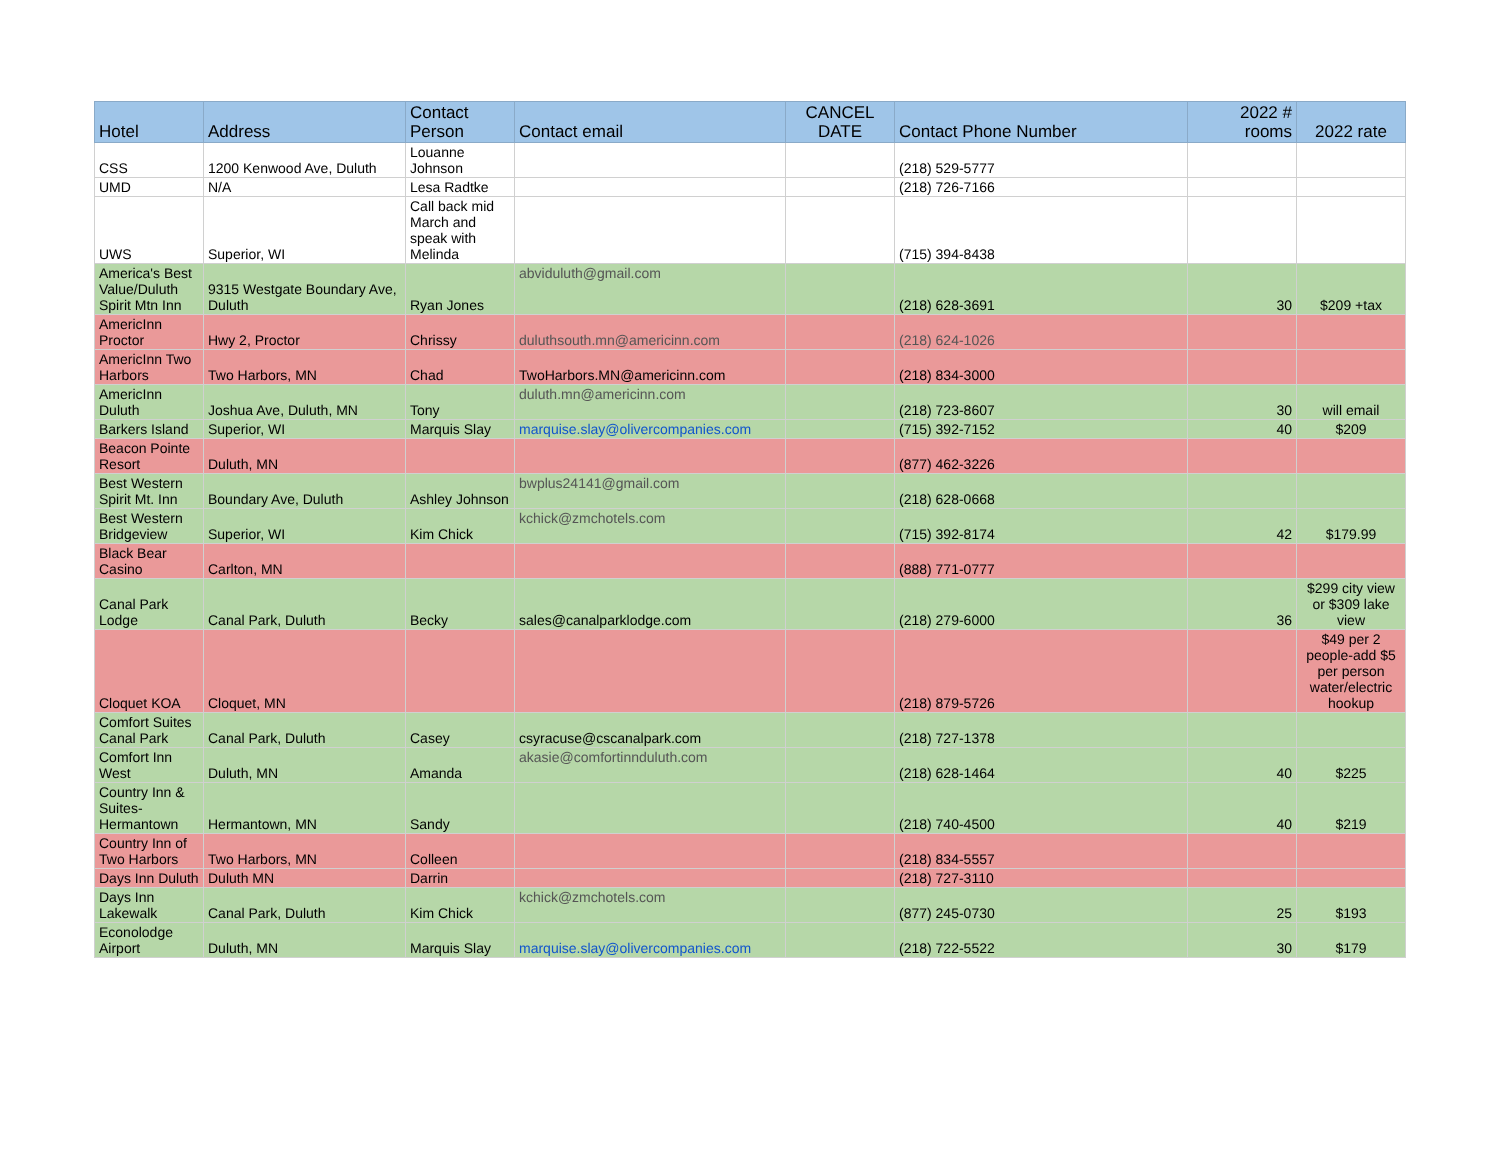| Hotel | Address | Contact Person | Contact email | CANCEL DATE | Contact Phone Number | 2022 # rooms | 2022 rate |
| --- | --- | --- | --- | --- | --- | --- | --- |
| CSS | 1200 Kenwood Ave, Duluth | Louanne Johnson | | | (218) 529-5777 | | |
| UMD | N/A | Lesa Radtke | | | (218) 726-7166 | | |
| UWS | Superior, WI | Call back mid March and speak with Melinda | | | (715) 394-8438 | | |
| America's Best Value/Duluth Spirit Mtn Inn | 9315 Westgate Boundary Ave, Duluth | Ryan Jones | abviduluth@gmail.com | | (218) 628-3691 | 30 | $209 +tax |
| AmericInn Proctor | Hwy 2, Proctor | Chrissy | duluthsouth.mn@americinn.com | | (218) 624-1026 | | |
| AmericInn Two Harbors | Two Harbors, MN | Chad | TwoHarbors.MN@americinn.com | | (218) 834-3000 | | |
| AmericInn Duluth | Joshua Ave, Duluth, MN | Tony | duluth.mn@americinn.com | | (218) 723-8607 | 30 | will email |
| Barkers Island | Superior, WI | Marquis Slay | marquise.slay@olivercompanies.com | | (715) 392-7152 | 40 | $209 |
| Beacon Pointe Resort | Duluth, MN | | | | (877) 462-3226 | | |
| Best Western Spirit Mt. Inn | Boundary Ave, Duluth | Ashley Johnson | bwplus24141@gmail.com | | (218) 628-0668 | | |
| Best Western Bridgeview | Superior, WI | Kim Chick | kchick@zmchotels.com | | (715) 392-8174 | 42 | $179.99 |
| Black Bear Casino | Carlton, MN | | | | (888) 771-0777 | | |
| Canal Park Lodge | Canal Park, Duluth | Becky | sales@canalparklodge.com | | (218) 279-6000 | 36 | $299 city view or $309 lake view |
| Cloquet KOA | Cloquet, MN | | | | (218) 879-5726 | | $49 per 2 people-add $5 per person water/electric hookup |
| Comfort Suites Canal Park | Canal Park, Duluth | Casey | csyracuse@cscanalpark.com | | (218) 727-1378 | | |
| Comfort Inn West | Duluth, MN | Amanda | akasie@comfortinnduluth.com | | (218) 628-1464 | 40 | $225 |
| Country Inn & Suites- Hermantown | Hermantown, MN | Sandy | | | (218) 740-4500 | 40 | $219 |
| Country Inn of Two Harbors | Two Harbors, MN | Colleen | | | (218) 834-5557 | | |
| Days Inn Duluth | Duluth MN | Darrin | | | (218) 727-3110 | | |
| Days Inn Lakewalk | Canal Park, Duluth | Kim Chick | kchick@zmchotels.com | | (877) 245-0730 | 25 | $193 |
| Econolodge Airport | Duluth, MN | Marquis Slay | marquise.slay@olivercompanies.com | | (218) 722-5522 | 30 | $179 |